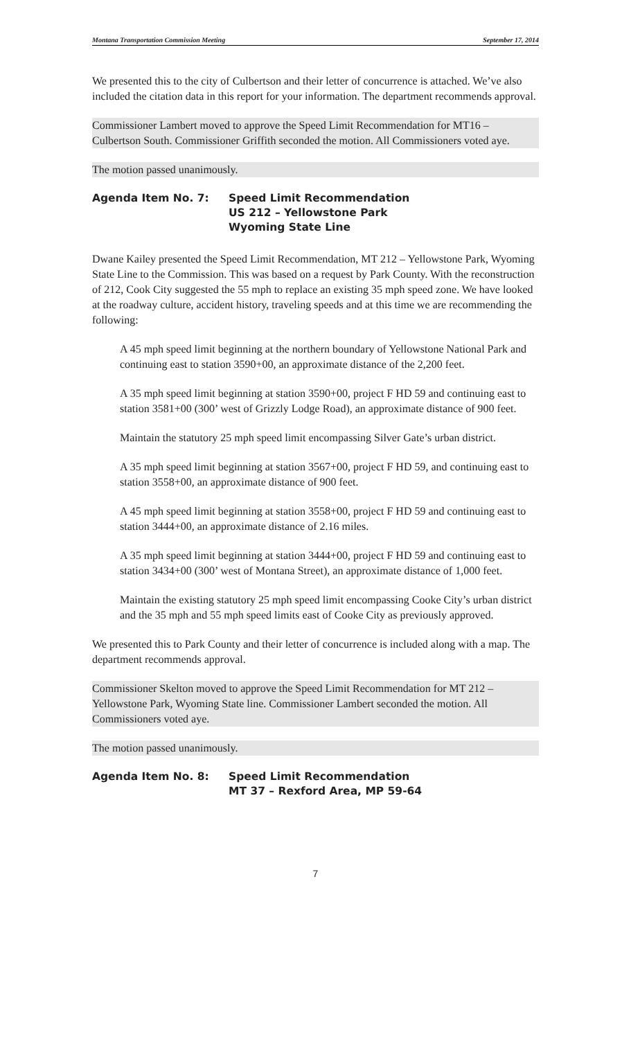Montana Transportation Commission Meeting September 17, 2014
We presented this to the city of Culbertson and their letter of concurrence is attached. We’ve also included the citation data in this report for your information. The department recommends approval.
Commissioner Lambert moved to approve the Speed Limit Recommendation for MT16 – Culbertson South. Commissioner Griffith seconded the motion. All Commissioners voted aye.
The motion passed unanimously.
Agenda Item No. 7: Speed Limit Recommendation
US 212 – Yellowstone Park
Wyoming State Line
Dwane Kailey presented the Speed Limit Recommendation, MT 212 – Yellowstone Park, Wyoming State Line to the Commission. This was based on a request by Park County. With the reconstruction of 212, Cook City suggested the 55 mph to replace an existing 35 mph speed zone. We have looked at the roadway culture, accident history, traveling speeds and at this time we are recommending the following:
A 45 mph speed limit beginning at the northern boundary of Yellowstone National Park and continuing east to station 3590+00, an approximate distance of the 2,200 feet.
A 35 mph speed limit beginning at station 3590+00, project F HD 59 and continuing east to station 3581+00 (300’ west of Grizzly Lodge Road), an approximate distance of 900 feet.
Maintain the statutory 25 mph speed limit encompassing Silver Gate’s urban district.
A 35 mph speed limit beginning at station 3567+00, project F HD 59, and continuing east to station 3558+00, an approximate distance of 900 feet.
A 45 mph speed limit beginning at station 3558+00, project F HD 59 and continuing east to station 3444+00, an approximate distance of 2.16 miles.
A 35 mph speed limit beginning at station 3444+00, project F HD 59 and continuing east to station 3434+00 (300’ west of Montana Street), an approximate distance of 1,000 feet.
Maintain the existing statutory 25 mph speed limit encompassing Cooke City’s urban district and the 35 mph and 55 mph speed limits east of Cooke City as previously approved.
We presented this to Park County and their letter of concurrence is included along with a map. The department recommends approval.
Commissioner Skelton moved to approve the Speed Limit Recommendation for MT 212 – Yellowstone Park, Wyoming State line. Commissioner Lambert seconded the motion. All Commissioners voted aye.
The motion passed unanimously.
Agenda Item No. 8: Speed Limit Recommendation
MT 37 – Rexford Area, MP 59-64
7